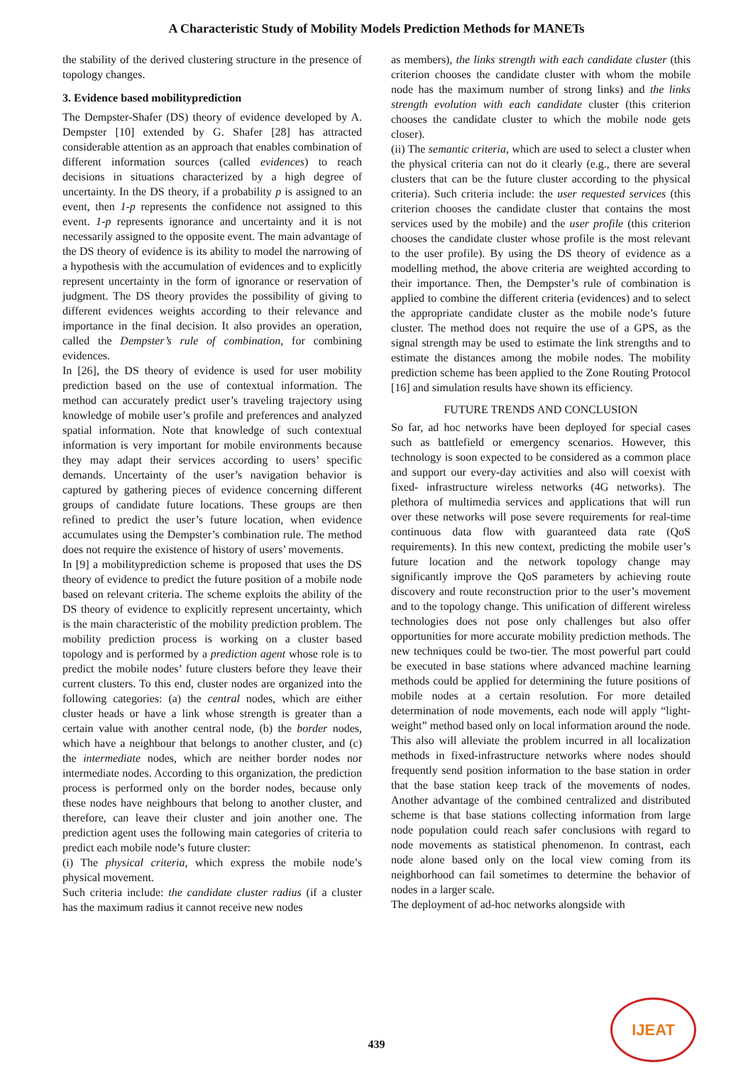A Characteristic Study of Mobility Models Prediction Methods for MANETs
the stability of the derived clustering structure in the presence of topology changes.
3. Evidence based mobilityprediction
The Dempster-Shafer (DS) theory of evidence developed by A. Dempster [10] extended by G. Shafer [28] has attracted considerable attention as an approach that enables combination of different information sources (called evidences) to reach decisions in situations characterized by a high degree of uncertainty. In the DS theory, if a probability p is assigned to an event, then 1-p represents the confidence not assigned to this event. 1-p represents ignorance and uncertainty and it is not necessarily assigned to the opposite event. The main advantage of the DS theory of evidence is its ability to model the narrowing of a hypothesis with the accumulation of evidences and to explicitly represent uncertainty in the form of ignorance or reservation of judgment. The DS theory provides the possibility of giving to different evidences weights according to their relevance and importance in the final decision. It also provides an operation, called the Dempster’s rule of combination, for combining evidences.
In [26], the DS theory of evidence is used for user mobility prediction based on the use of contextual information. The method can accurately predict user’s traveling trajectory using knowledge of mobile user’s profile and preferences and analyzed spatial information. Note that knowledge of such contextual information is very important for mobile environments because they may adapt their services according to users’ specific demands. Uncertainty of the user’s navigation behavior is captured by gathering pieces of evidence concerning different groups of candidate future locations. These groups are then refined to predict the user’s future location, when evidence accumulates using the Dempster’s combination rule. The method does not require the existence of history of users’ movements.
In [9] a mobilityprediction scheme is proposed that uses the DS theory of evidence to predict the future position of a mobile node based on relevant criteria. The scheme exploits the ability of the DS theory of evidence to explicitly represent uncertainty, which is the main characteristic of the mobility prediction problem. The mobility prediction process is working on a cluster based topology and is performed by a prediction agent whose role is to predict the mobile nodes’ future clusters before they leave their current clusters. To this end, cluster nodes are organized into the following categories: (a) the central nodes, which are either cluster heads or have a link whose strength is greater than a certain value with another central node, (b) the border nodes, which have a neighbour that belongs to another cluster, and (c) the intermediate nodes, which are neither border nodes nor intermediate nodes. According to this organization, the prediction process is performed only on the border nodes, because only these nodes have neighbours that belong to another cluster, and therefore, can leave their cluster and join another one. The prediction agent uses the following main categories of criteria to predict each mobile node’s future cluster:
(i) The physical criteria, which express the mobile node’s physical movement.
Such criteria include: the candidate cluster radius (if a cluster has the maximum radius it cannot receive new nodes
as members), the links strength with each candidate cluster (this criterion chooses the candidate cluster with whom the mobile node has the maximum number of strong links) and the links strength evolution with each candidate cluster (this criterion chooses the candidate cluster to which the mobile node gets closer).
(ii) The semantic criteria, which are used to select a cluster when the physical criteria can not do it clearly (e.g., there are several clusters that can be the future cluster according to the physical criteria). Such criteria include: the user requested services (this criterion chooses the candidate cluster that contains the most services used by the mobile) and the user profile (this criterion chooses the candidate cluster whose profile is the most relevant to the user profile). By using the DS theory of evidence as a modelling method, the above criteria are weighted according to their importance. Then, the Dempster’s rule of combination is applied to combine the different criteria (evidences) and to select the appropriate candidate cluster as the mobile node’s future cluster. The method does not require the use of a GPS, as the signal strength may be used to estimate the link strengths and to estimate the distances among the mobile nodes. The mobility prediction scheme has been applied to the Zone Routing Protocol [16] and simulation results have shown its efficiency.
FUTURE TRENDS AND CONCLUSION
So far, ad hoc networks have been deployed for special cases such as battlefield or emergency scenarios. However, this technology is soon expected to be considered as a common place and support our every-day activities and also will coexist with fixed- infrastructure wireless networks (4G networks). The plethora of multimedia services and applications that will run over these networks will pose severe requirements for real-time continuous data flow with guaranteed data rate (QoS requirements). In this new context, predicting the mobile user’s future location and the network topology change may significantly improve the QoS parameters by achieving route discovery and route reconstruction prior to the user’s movement and to the topology change. This unification of different wireless technologies does not pose only challenges but also offer opportunities for more accurate mobility prediction methods. The new techniques could be two-tier. The most powerful part could be executed in base stations where advanced machine learning methods could be applied for determining the future positions of mobile nodes at a certain resolution. For more detailed determination of node movements, each node will apply “light-weight” method based only on local information around the node. This also will alleviate the problem incurred in all localization methods in fixed-infrastructure networks where nodes should frequently send position information to the base station in order that the base station keep track of the movements of nodes. Another advantage of the combined centralized and distributed scheme is that base stations collecting information from large node population could reach safer conclusions with regard to node movements as statistical phenomenon. In contrast, each node alone based only on the local view coming from its neighborhood can fail sometimes to determine the behavior of nodes in a larger scale.
The deployment of ad-hoc networks alongside with
439
IJEAT